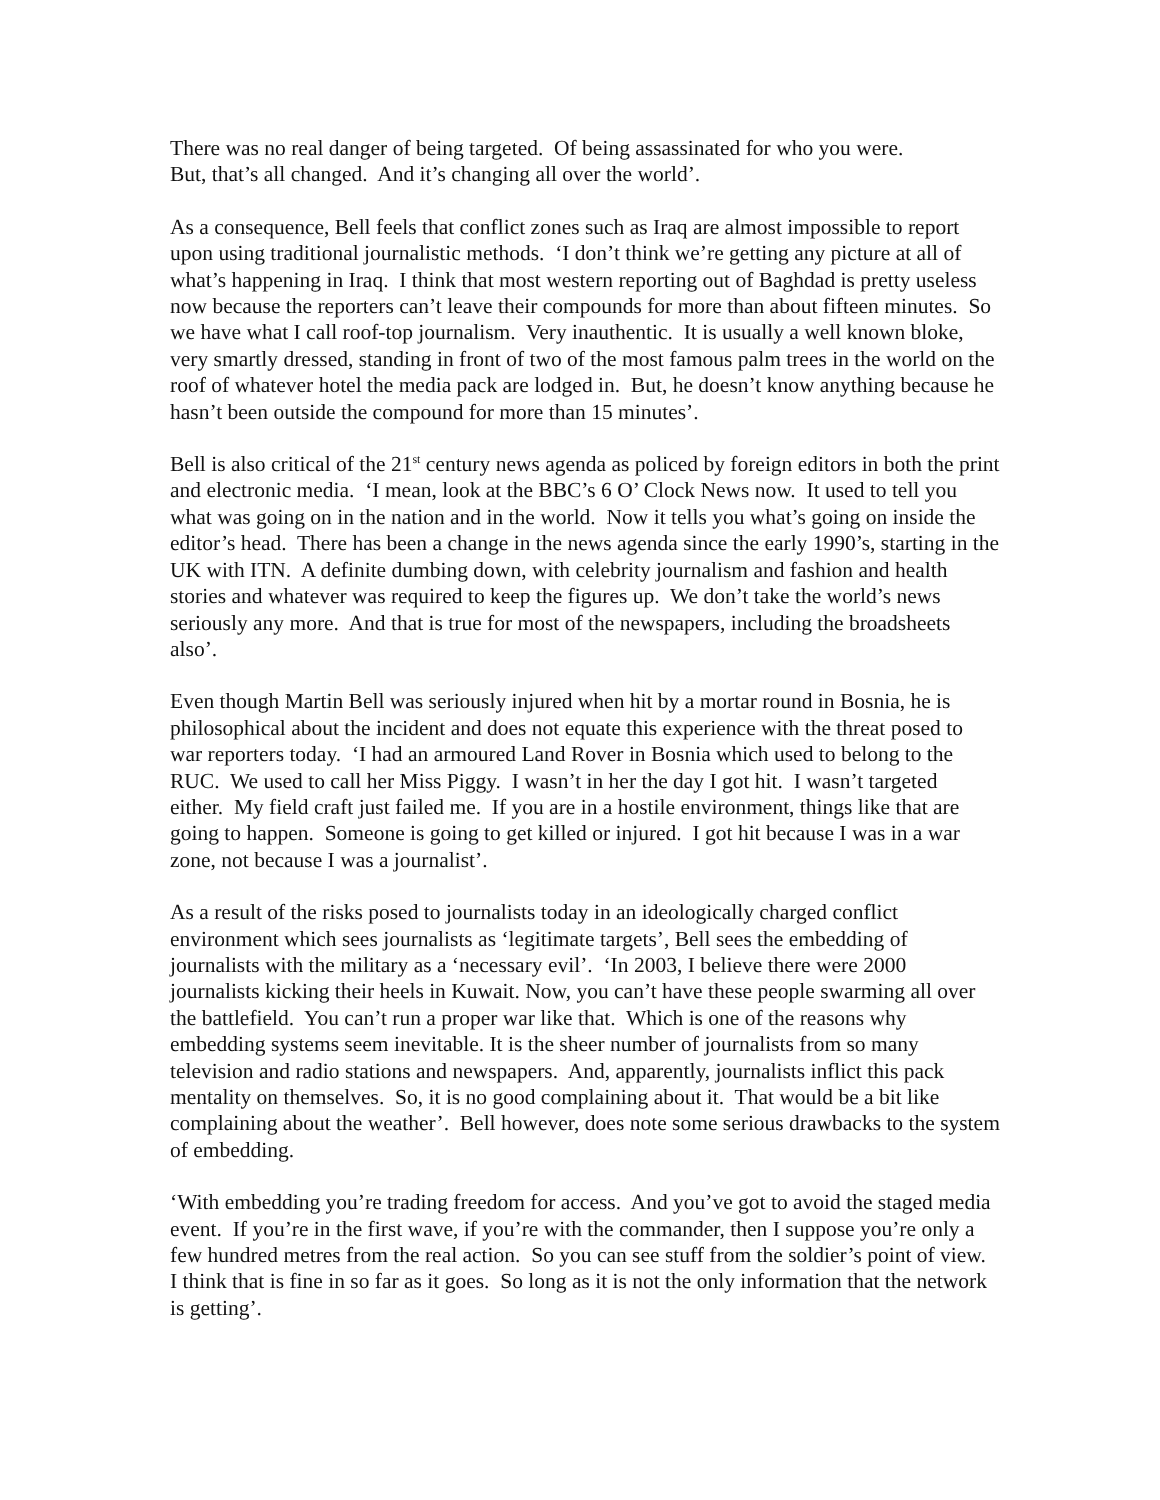There was no real danger of being targeted. Of being assassinated for who you were.
But, that’s all changed. And it’s changing all over the world’.
As a consequence, Bell feels that conflict zones such as Iraq are almost impossible to report upon using traditional journalistic methods. ‘I don’t think we’re getting any picture at all of what’s happening in Iraq. I think that most western reporting out of Baghdad is pretty useless now because the reporters can’t leave their compounds for more than about fifteen minutes. So we have what I call roof-top journalism. Very inauthentic. It is usually a well known bloke, very smartly dressed, standing in front of two of the most famous palm trees in the world on the roof of whatever hotel the media pack are lodged in. But, he doesn’t know anything because he hasn’t been outside the compound for more than 15 minutes’.
Bell is also critical of the 21<sup>st</sup> century news agenda as policed by foreign editors in both the print and electronic media. ‘I mean, look at the BBC’s 6 O’ Clock News now. It used to tell you what was going on in the nation and in the world. Now it tells you what’s going on inside the editor’s head. There has been a change in the news agenda since the early 1990’s, starting in the UK with ITN. A definite dumbing down, with celebrity journalism and fashion and health stories and whatever was required to keep the figures up. We don’t take the world’s news seriously any more. And that is true for most of the newspapers, including the broadsheets also’.
Even though Martin Bell was seriously injured when hit by a mortar round in Bosnia, he is philosophical about the incident and does not equate this experience with the threat posed to war reporters today. ‘I had an armoured Land Rover in Bosnia which used to belong to the RUC. We used to call her Miss Piggy. I wasn’t in her the day I got hit. I wasn’t targeted either. My field craft just failed me. If you are in a hostile environment, things like that are going to happen. Someone is going to get killed or injured. I got hit because I was in a war zone, not because I was a journalist’.
As a result of the risks posed to journalists today in an ideologically charged conflict environment which sees journalists as ‘legitimate targets’, Bell sees the embedding of journalists with the military as a ‘necessary evil’. ‘In 2003, I believe there were 2000 journalists kicking their heels in Kuwait. Now, you can’t have these people swarming all over the battlefield. You can’t run a proper war like that. Which is one of the reasons why embedding systems seem inevitable. It is the sheer number of journalists from so many television and radio stations and newspapers. And, apparently, journalists inflict this pack mentality on themselves. So, it is no good complaining about it. That would be a bit like complaining about the weather’. Bell however, does note some serious drawbacks to the system of embedding.
‘With embedding you’re trading freedom for access. And you’ve got to avoid the staged media event. If you’re in the first wave, if you’re with the commander, then I suppose you’re only a few hundred metres from the real action. So you can see stuff from the soldier’s point of view. I think that is fine in so far as it goes. So long as it is not the only information that the network is getting’.